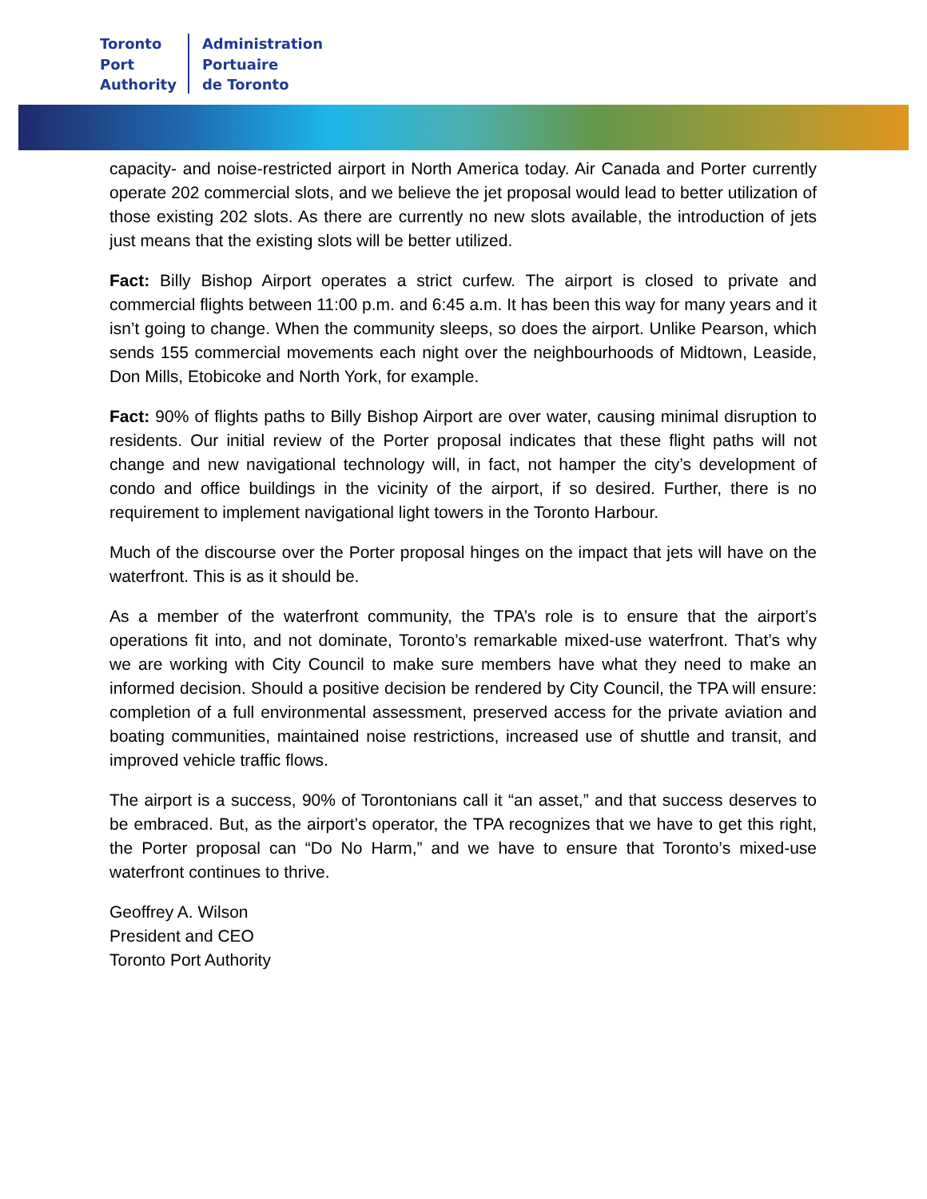Toronto
Port
Authority
Administration
Portuaire
de Toronto
capacity- and noise-restricted airport in North America today. Air Canada and Porter currently operate 202 commercial slots, and we believe the jet proposal would lead to better utilization of those existing 202 slots. As there are currently no new slots available, the introduction of jets just means that the existing slots will be better utilized.
Fact: Billy Bishop Airport operates a strict curfew. The airport is closed to private and commercial flights between 11:00 p.m. and 6:45 a.m. It has been this way for many years and it isn’t going to change. When the community sleeps, so does the airport. Unlike Pearson, which sends 155 commercial movements each night over the neighbourhoods of Midtown, Leaside, Don Mills, Etobicoke and North York, for example.
Fact: 90% of flights paths to Billy Bishop Airport are over water, causing minimal disruption to residents. Our initial review of the Porter proposal indicates that these flight paths will not change and new navigational technology will, in fact, not hamper the city’s development of condo and office buildings in the vicinity of the airport, if so desired. Further, there is no requirement to implement navigational light towers in the Toronto Harbour.
Much of the discourse over the Porter proposal hinges on the impact that jets will have on the waterfront. This is as it should be.
As a member of the waterfront community, the TPA’s role is to ensure that the airport’s operations fit into, and not dominate, Toronto’s remarkable mixed-use waterfront. That’s why we are working with City Council to make sure members have what they need to make an informed decision. Should a positive decision be rendered by City Council, the TPA will ensure: completion of a full environmental assessment, preserved access for the private aviation and boating communities, maintained noise restrictions, increased use of shuttle and transit, and improved vehicle traffic flows.
The airport is a success, 90% of Torontonians call it “an asset,” and that success deserves to be embraced. But, as the airport’s operator, the TPA recognizes that we have to get this right, the Porter proposal can “Do No Harm,” and we have to ensure that Toronto’s mixed-use waterfront continues to thrive.
Geoffrey A. Wilson
President and CEO
Toronto Port Authority